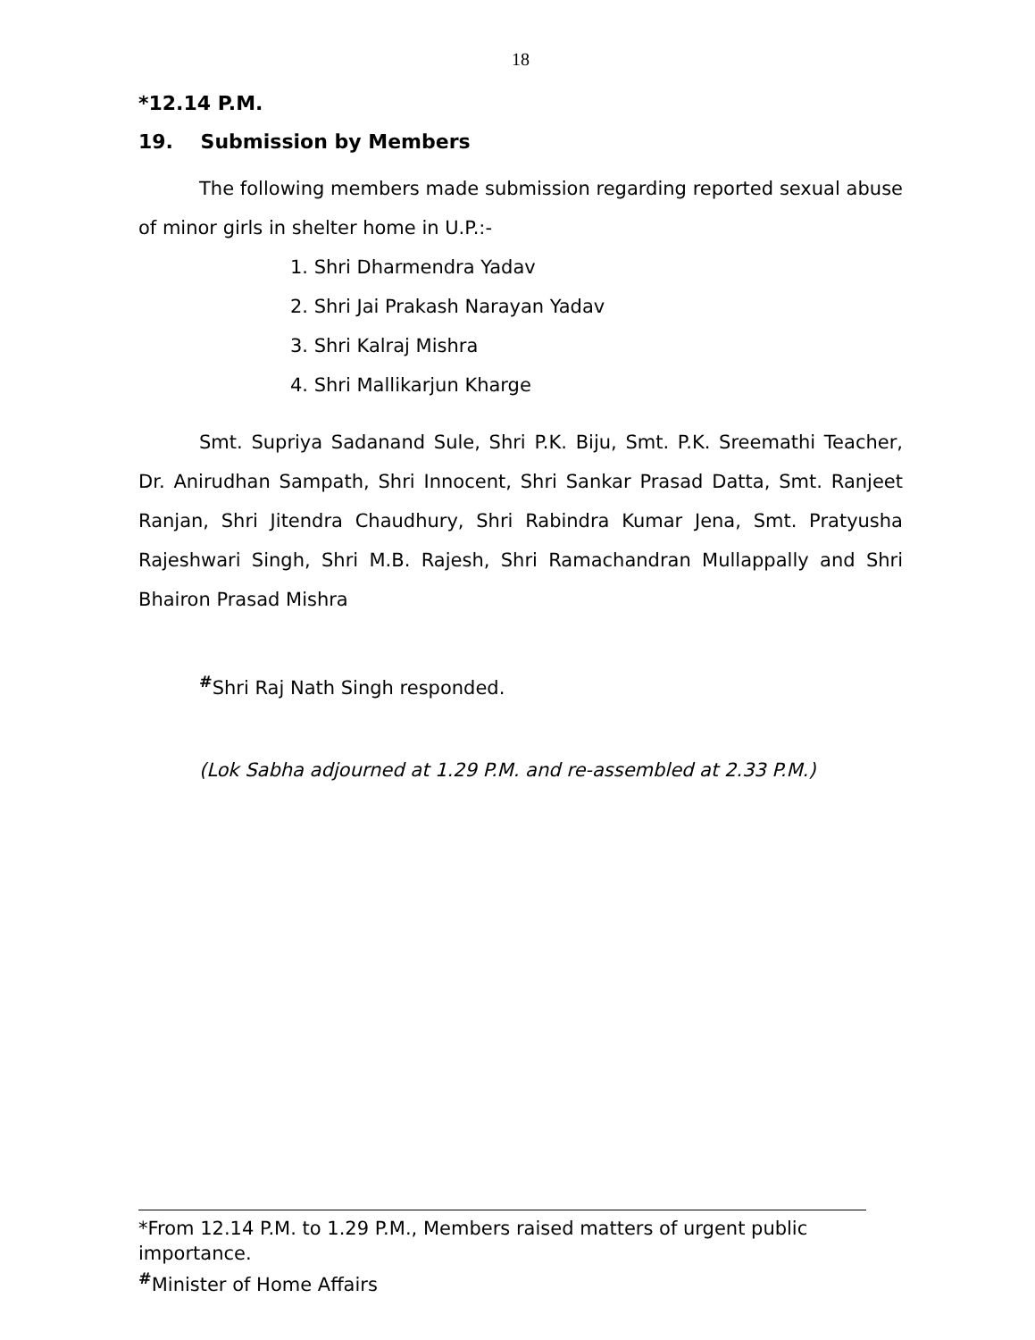18
*12.14 P.M.
19. Submission by Members
The following members made submission regarding reported sexual abuse of minor girls in shelter home in U.P.:-
1. Shri Dharmendra Yadav
2. Shri Jai Prakash Narayan Yadav
3. Shri Kalraj Mishra
4. Shri Mallikarjun Kharge
Smt. Supriya Sadanand Sule, Shri P.K. Biju, Smt. P.K. Sreemathi Teacher, Dr. Anirudhan Sampath, Shri Innocent, Shri Sankar Prasad Datta, Smt. Ranjeet Ranjan, Shri Jitendra Chaudhury, Shri Rabindra Kumar Jena, Smt. Pratyusha Rajeshwari Singh, Shri M.B. Rajesh, Shri Ramachandran Mullappally and Shri Bhairon Prasad Mishra
<sup>#</sup> Shri Raj Nath Singh responded.
(Lok Sabha adjourned at 1.29 P.M. and re-assembled at 2.33 P.M.)
*From 12.14 P.M. to 1.29 P.M., Members raised matters of urgent public importance.
<sup>#</sup> Minister of Home Affairs